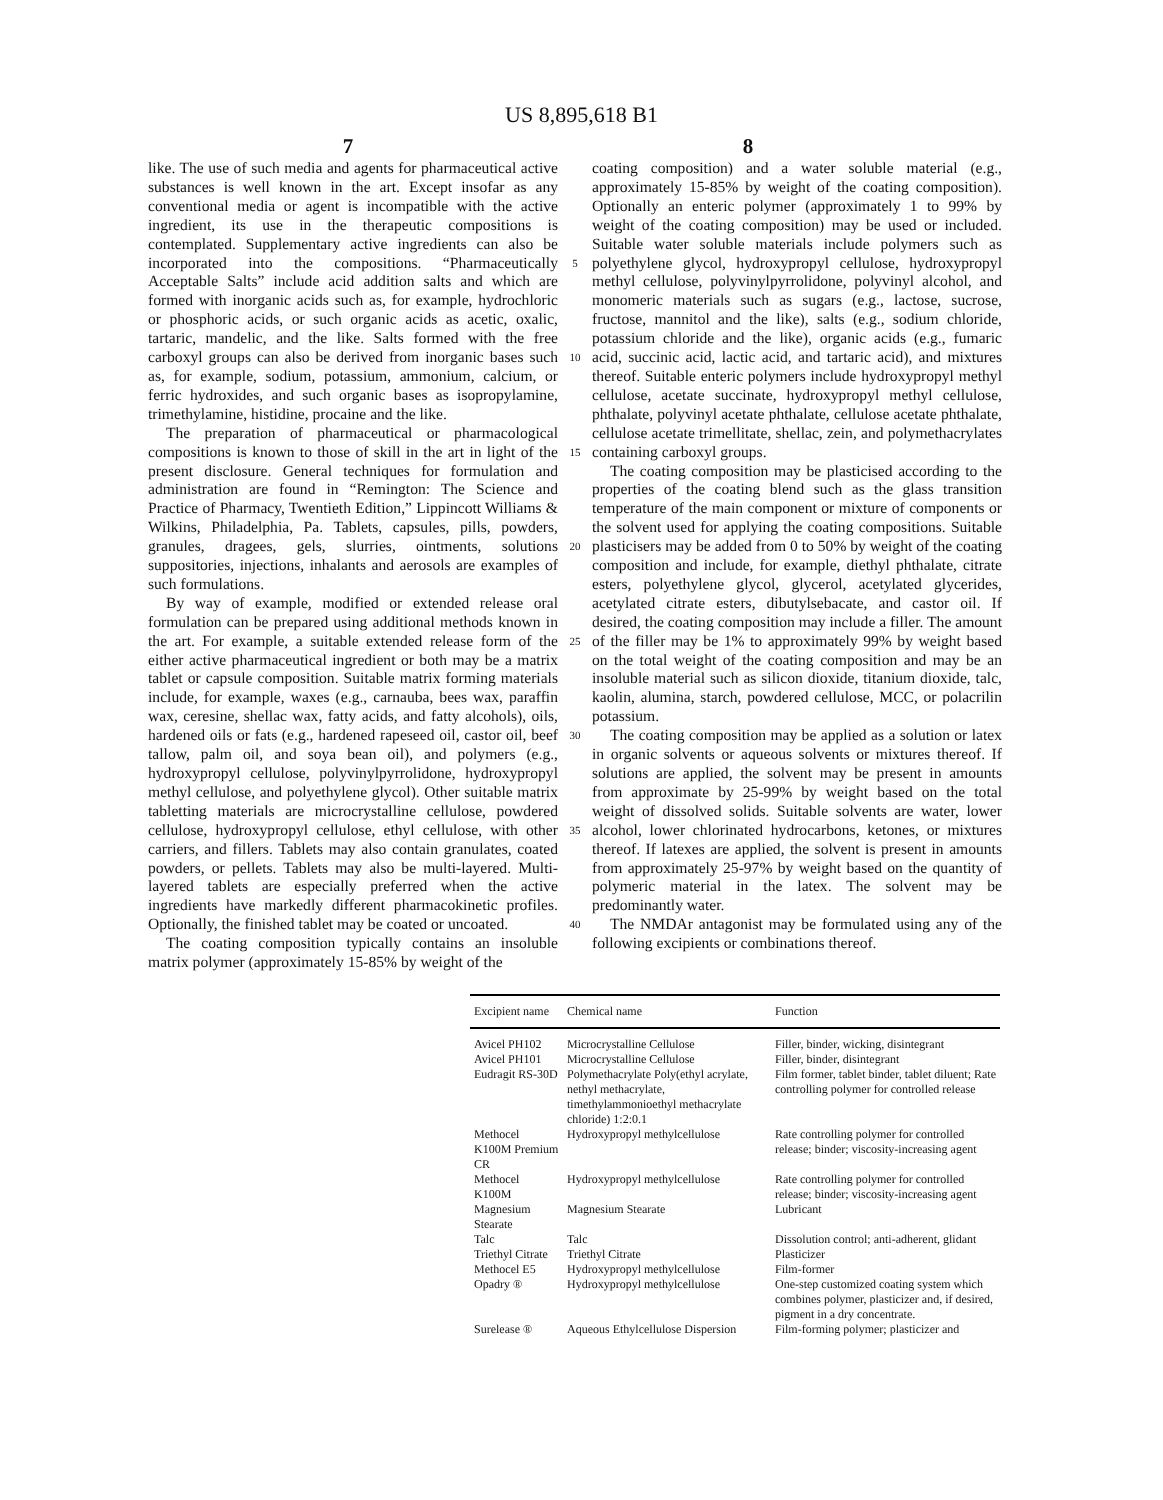US 8,895,618 B1
7 8
like. The use of such media and agents for pharmaceutical active substances is well known in the art. Except insofar as any conventional media or agent is incompatible with the active ingredient, its use in the therapeutic compositions is contemplated. Supplementary active ingredients can also be incorporated into the compositions. “Pharmaceutically Acceptable Salts” include acid addition salts and which are formed with inorganic acids such as, for example, hydrochloric or phosphoric acids, or such organic acids as acetic, oxalic, tartaric, mandelic, and the like. Salts formed with the free carboxyl groups can also be derived from inorganic bases such as, for example, sodium, potassium, ammonium, calcium, or ferric hydroxides, and such organic bases as isopropylamine, trimethylamine, histidine, procaine and the like.
The preparation of pharmaceutical or pharmacological compositions is known to those of skill in the art in light of the present disclosure. General techniques for formulation and administration are found in “Remington: The Science and Practice of Pharmacy, Twentieth Edition,” Lippincott Williams & Wilkins, Philadelphia, Pa. Tablets, capsules, pills, powders, granules, dragees, gels, slurries, ointments, solutions suppositories, injections, inhalants and aerosols are examples of such formulations.
By way of example, modified or extended release oral formulation can be prepared using additional methods known in the art. For example, a suitable extended release form of the either active pharmaceutical ingredient or both may be a matrix tablet or capsule composition. Suitable matrix forming materials include, for example, waxes (e.g., carnauba, bees wax, paraffin wax, ceresine, shellac wax, fatty acids, and fatty alcohols), oils, hardened oils or fats (e.g., hardened rapeseed oil, castor oil, beef tallow, palm oil, and soya bean oil), and polymers (e.g., hydroxypropyl cellulose, polyvinylpyrrolidone, hydroxypropyl methyl cellulose, and polyethylene glycol). Other suitable matrix tabletting materials are microcrystalline cellulose, powdered cellulose, hydroxypropyl cellulose, ethyl cellulose, with other carriers, and fillers. Tablets may also contain granulates, coated powders, or pellets. Tablets may also be multi-layered. Multi-layered tablets are especially preferred when the active ingredients have markedly different pharmacokinetic profiles. Optionally, the finished tablet may be coated or uncoated.
The coating composition typically contains an insoluble matrix polymer (approximately 15-85% by weight of the
5
10
15
20
25
30
35
40
coating composition) and a water soluble material (e.g., approximately 15-85% by weight of the coating composition). Optionally an enteric polymer (approximately 1 to 99% by weight of the coating composition) may be used or included. Suitable water soluble materials include polymers such as polyethylene glycol, hydroxypropyl cellulose, hydroxypropyl methyl cellulose, polyvinylpyrrolidone, polyvinyl alcohol, and monomeric materials such as sugars (e.g., lactose, sucrose, fructose, mannitol and the like), salts (e.g., sodium chloride, potassium chloride and the like), organic acids (e.g., fumaric acid, succinic acid, lactic acid, and tartaric acid), and mixtures thereof. Suitable enteric polymers include hydroxypropyl methyl cellulose, acetate succinate, hydroxypropyl methyl cellulose, phthalate, polyvinyl acetate phthalate, cellulose acetate phthalate, cellulose acetate trimellitate, shellac, zein, and polymethacrylates containing carboxyl groups.
The coating composition may be plasticised according to the properties of the coating blend such as the glass transition temperature of the main component or mixture of components or the solvent used for applying the coating compositions. Suitable plasticisers may be added from 0 to 50% by weight of the coating composition and include, for example, diethyl phthalate, citrate esters, polyethylene glycol, glycerol, acetylated glycerides, acetylated citrate esters, dibutylsebacate, and castor oil. If desired, the coating composition may include a filler. The amount of the filler may be 1% to approximately 99% by weight based on the total weight of the coating composition and may be an insoluble material such as silicon dioxide, titanium dioxide, talc, kaolin, alumina, starch, powdered cellulose, MCC, or polacrilin potassium.
The coating composition may be applied as a solution or latex in organic solvents or aqueous solvents or mixtures thereof. If solutions are applied, the solvent may be present in amounts from approximate by 25-99% by weight based on the total weight of dissolved solids. Suitable solvents are water, lower alcohol, lower chlorinated hydrocarbons, ketones, or mixtures thereof. If latexes are applied, the solvent is present in amounts from approximately 25-97% by weight based on the quantity of polymeric material in the latex. The solvent may be predominantly water.
The NMDAr antagonist may be formulated using any of the following excipients or combinations thereof.
| Excipient name | Chemical name | Function |
| --- | --- | --- |
| Avicel PH102 | Microcrystalline Cellulose | Filler, binder, wicking, disintegrant |
| Avicel PH101 | Microcrystalline Cellulose | Filler, binder, disintegrant |
| Eudragit RS-30D | Polymethacrylate Poly(ethyl acrylate, nethyl methacrylate, timethylammonioethyl methacrylate chloride) 1:2:0.1 | Film former, tablet binder, tablet diluent; Rate controlling polymer for controlled release |
| Methocel K100M Premium CR | Hydroxypropyl methylcellulose | Rate controlling polymer for controlled release; binder; viscosity-increasing agent |
| Methocel K100M | Hydroxypropyl methylcellulose | Rate controlling polymer for controlled release; binder; viscosity-increasing agent |
| Magnesium Stearate | Magnesium Stearate | Lubricant |
| Talc | Talc | Dissolution control; anti-adherent, glidant |
| Triethyl Citrate | Triethyl Citrate | Plasticizer |
| Methocel E5 | Hydroxypropyl methylcellulose | Film-former |
| Opadry ® | Hydroxypropyl methylcellulose | One-step customized coating system which combines polymer, plasticizer and, if desired, pigment in a dry concentrate. |
| Surelease ® | Aqueous Ethylcellulose Dispersion | Film-forming polymer; plasticizer and |